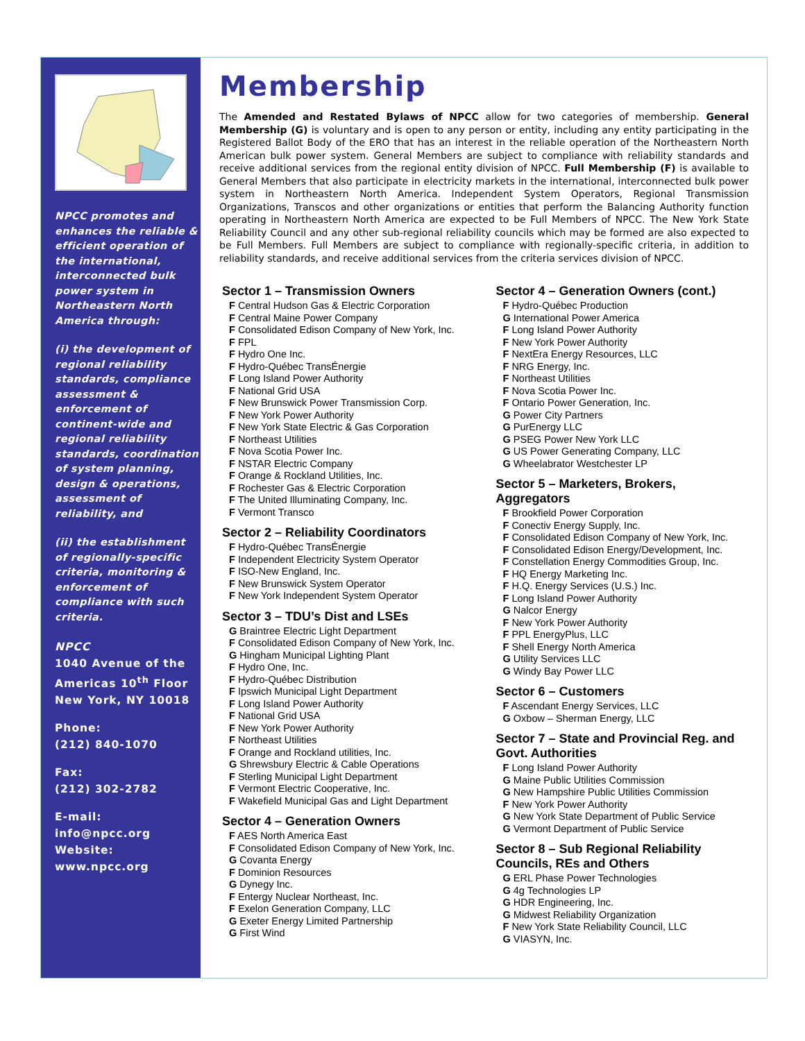NPCC promotes and enhances the reliable & efficient operation of the international, interconnected bulk power system in Northeastern North America through:
(i) the development of regional reliability standards, compliance assessment & enforcement of continent-wide and regional reliability standards, coordination of system planning, design & operations, assessment of reliability, and
(ii) the establishment of regionally-specific criteria, monitoring & enforcement of compliance with such criteria.
NPCC
1040 Avenue of the Americas 10<sup>th</sup> Floor New York, NY 10018
Phone:
(212) 840-1070
Fax:
(212) 302-2782
E-mail:
info@npcc.org
Website:
www.npcc.org
Membership
The Amended and Restated Bylaws of NPCC allow for two categories of membership. General Membership (G) is voluntary and is open to any person or entity, including any entity participating in the Registered Ballot Body of the ERO that has an interest in the reliable operation of the Northeastern North American bulk power system. General Members are subject to compliance with reliability standards and receive additional services from the regional entity division of NPCC. Full Membership (F) is available to General Members that also participate in electricity markets in the international, interconnected bulk power system in Northeastern North America. Independent System Operators, Regional Transmission Organizations, Transcos and other organizations or entities that perform the Balancing Authority function operating in Northeastern North America are expected to be Full Members of NPCC. The New York State Reliability Council and any other sub-regional reliability councils which may be formed are also expected to be Full Members. Full Members are subject to compliance with regionally-specific criteria, in addition to reliability standards, and receive additional services from the criteria services division of NPCC.
Sector 1 – Transmission Owners
F Central Hudson Gas & Electric Corporation
F Central Maine Power Company
F Consolidated Edison Company of New York, Inc.
F FPL
F Hydro One Inc.
F Hydro-Québec TransÉnergie
F Long Island Power Authority
F National Grid USA
F New Brunswick Power Transmission Corp.
F New York Power Authority
F New York State Electric & Gas Corporation
F Northeast Utilities
F Nova Scotia Power Inc.
F NSTAR Electric Company
F Orange & Rockland Utilities, Inc.
F Rochester Gas & Electric Corporation
F The United Illuminating Company, Inc.
F Vermont Transco
Sector 2 – Reliability Coordinators
F Hydro-Québec TransÉnergie
F Independent Electricity System Operator
F ISO-New England, Inc.
F New Brunswick System Operator
F New York Independent System Operator
Sector 3 – TDU’s Dist and LSEs
G Braintree Electric Light Department
F Consolidated Edison Company of New York, Inc.
G Hingham Municipal Lighting Plant
F Hydro One, Inc.
F Hydro-Québec Distribution
F Ipswich Municipal Light Department
F Long Island Power Authority
F National Grid USA
F New York Power Authority
F Northeast Utilities
F Orange and Rockland utilities, Inc.
G Shrewsbury Electric & Cable Operations
F Sterling Municipal Light Department
F Vermont Electric Cooperative, Inc.
F Wakefield Municipal Gas and Light Department
Sector 4 – Generation Owners
F AES North America East
F Consolidated Edison Company of New York, Inc.
G Covanta Energy
F Dominion Resources
G Dynegy Inc.
F Entergy Nuclear Northeast, Inc.
F Exelon Generation Company, LLC
G Exeter Energy Limited Partnership
G First Wind
Sector 4 – Generation Owners (cont.)
F Hydro-Québec Production
G International Power America
F Long Island Power Authority
F New York Power Authority
F NextEra Energy Resources, LLC
F NRG Energy, Inc.
F Northeast Utilities
F Nova Scotia Power Inc.
F Ontario Power Generation, Inc.
G Power City Partners
G PurEnergy LLC
G PSEG Power New York LLC
G US Power Generating Company, LLC
G Wheelabrator Westchester LP
Sector 5 – Marketers, Brokers, Aggregators
F Brookfield Power Corporation
F Conectiv Energy Supply, Inc.
F Consolidated Edison Company of New York, Inc.
F Consolidated Edison Energy/Development, Inc.
F Constellation Energy Commodities Group, Inc.
F HQ Energy Marketing Inc.
F H.Q. Energy Services (U.S.) Inc.
F Long Island Power Authority
G Nalcor Energy
F New York Power Authority
F PPL EnergyPlus, LLC
F Shell Energy North America
G Utility Services LLC
G Windy Bay Power LLC
Sector 6 – Customers
F Ascendant Energy Services, LLC
G Oxbow – Sherman Energy, LLC
Sector 7 – State and Provincial Reg. and Govt. Authorities
F Long Island Power Authority
G Maine Public Utilities Commission
G New Hampshire Public Utilities Commission
F New York Power Authority
G New York State Department of Public Service
G Vermont Department of Public Service
Sector 8 – Sub Regional Reliability Councils, REs and Others
G ERL Phase Power Technologies
G 4g Technologies LP
G HDR Engineering, Inc.
G Midwest Reliability Organization
F New York State Reliability Council, LLC
G VIASYN, Inc.